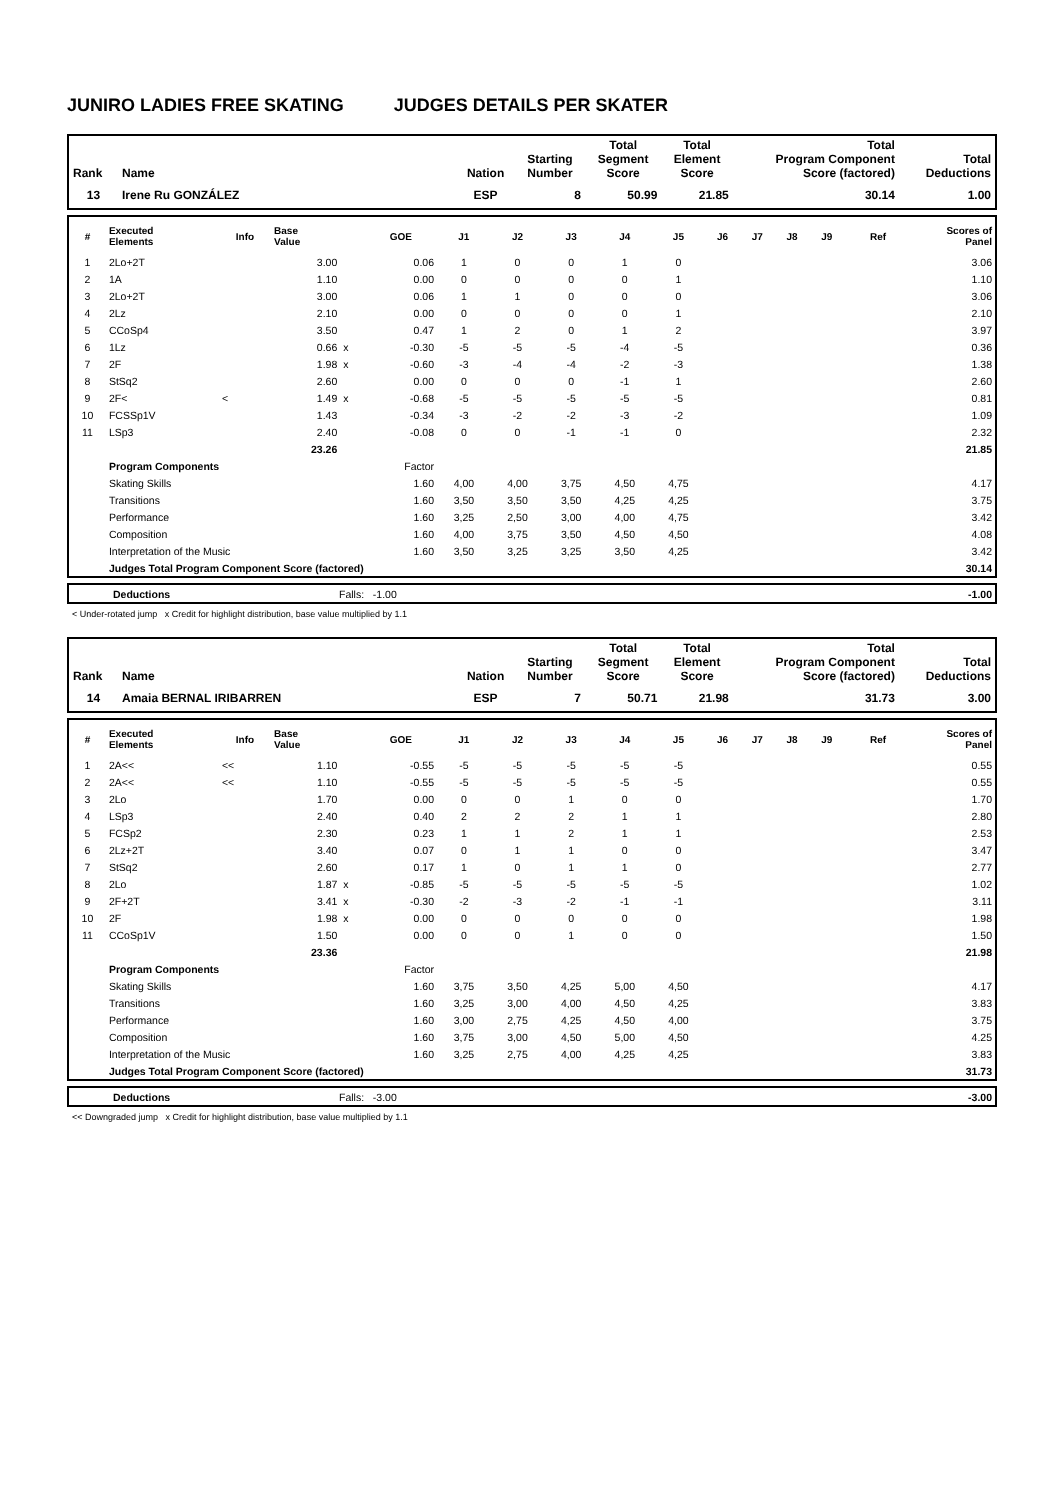JUNIRO LADIES FREE SKATING JUDGES DETAILS PER SKATER
| Rank | Name | Nation | Starting Number | Total Segment Score | Total Element Score | Total Program Component Score (factored) | Total Deductions |
| --- | --- | --- | --- | --- | --- | --- | --- |
| 13 | Irene Ru GONZÁLEZ | ESP | 8 | 50.99 | 21.85 | 30.14 | 1.00 |
| # | Executed Elements | Info | Base Value | | GOE | J1 | J2 | J3 | J4 | J5 | J6 | J7 | J8 | J9 | Ref | Scores of Panel |
| --- | --- | --- | --- | --- | --- | --- | --- | --- | --- | --- | --- | --- | --- | --- | --- | --- |
| 1 | 2Lo+2T | | 3.00 | | 0.06 | 1 | 0 | 0 | 1 | 0 | | | | | | 3.06 |
| 2 | 1A | | 1.10 | | 0.00 | 0 | 0 | 0 | 0 | 1 | | | | | | 1.10 |
| 3 | 2Lo+2T | | 3.00 | | 0.06 | 1 | 1 | 0 | 0 | 0 | | | | | | 3.06 |
| 4 | 2Lz | | 2.10 | | 0.00 | 0 | 0 | 0 | 0 | 1 | | | | | | 2.10 |
| 5 | CCoSp4 | | 3.50 | | 0.47 | 1 | 2 | 0 | 1 | 2 | | | | | | 3.97 |
| 6 | 1Lz | | 0.66 | x | -0.30 | -5 | -5 | -5 | -4 | -5 | | | | | | 0.36 |
| 7 | 2F | | 1.98 | x | -0.60 | -3 | -4 | -4 | -2 | -3 | | | | | | 1.38 |
| 8 | StSq2 | | 2.60 | | 0.00 | 0 | 0 | 0 | -1 | 1 | | | | | | 2.60 |
| 9 | 2F< | < | 1.49 | x | -0.68 | -5 | -5 | -5 | -5 | -5 | | | | | | 0.81 |
| 10 | FCSSp1V | | 1.43 | | -0.34 | -3 | -2 | -2 | -3 | -2 | | | | | | 1.09 |
| 11 | LSp3 | | 2.40 | | -0.08 | 0 | 0 | -1 | -1 | 0 | | | | | | 2.32 |
| | | | 23.26 | | | | | | | | | | | | | 21.85 |
| | Program Components | | | | Factor | | | | | | | | | | | |
| | Skating Skills | | | | 1.60 | 4,00 | 4,00 | 3,75 | 4,50 | 4,75 | | | | | | 4.17 |
| | Transitions | | | | 1.60 | 3,50 | 3,50 | 3,50 | 4,25 | 4,25 | | | | | | 3.75 |
| | Performance | | | | 1.60 | 3,25 | 2,50 | 3,00 | 4,00 | 4,75 | | | | | | 3.42 |
| | Composition | | | | 1.60 | 4,00 | 3,75 | 3,50 | 4,50 | 4,50 | | | | | | 4.08 |
| | Interpretation of the Music | | | | 1.60 | 3,50 | 3,25 | 3,25 | 3,50 | 4,25 | | | | | | 3.42 |
| | Judges Total Program Component Score (factored) | | | | | | | | | | | | | | | 30.14 |
| | Deductions | Falls: -1.00 | -1.00 |
< Under-rotated jump x Credit for highlight distribution, base value multiplied by 1.1
| Rank | Name | Nation | Starting Number | Total Segment Score | Total Element Score | Total Program Component Score (factored) | Total Deductions |
| --- | --- | --- | --- | --- | --- | --- | --- |
| 14 | Amaia BERNAL IRIBARREN | ESP | 7 | 50.71 | 21.98 | 31.73 | 3.00 |
| # | Executed Elements | Info | Base Value | | GOE | J1 | J2 | J3 | J4 | J5 | J6 | J7 | J8 | J9 | Ref | Scores of Panel |
| --- | --- | --- | --- | --- | --- | --- | --- | --- | --- | --- | --- | --- | --- | --- | --- | --- |
| 1 | 2A<< | << | 1.10 | | -0.55 | -5 | -5 | -5 | -5 | -5 | | | | | | 0.55 |
| 2 | 2A<< | << | 1.10 | | -0.55 | -5 | -5 | -5 | -5 | -5 | | | | | | 0.55 |
| 3 | 2Lo | | 1.70 | | 0.00 | 0 | 0 | 1 | 0 | 0 | | | | | | 1.70 |
| 4 | LSp3 | | 2.40 | | 0.40 | 2 | 2 | 2 | 1 | 1 | | | | | | 2.80 |
| 5 | FCSp2 | | 2.30 | | 0.23 | 1 | 1 | 2 | 1 | 1 | | | | | | 2.53 |
| 6 | 2Lz+2T | | 3.40 | | 0.07 | 0 | 1 | 1 | 0 | 0 | | | | | | 3.47 |
| 7 | StSq2 | | 2.60 | | 0.17 | 1 | 0 | 1 | 1 | 0 | | | | | | 2.77 |
| 8 | 2Lo | | 1.87 | x | -0.85 | -5 | -5 | -5 | -5 | -5 | | | | | | 1.02 |
| 9 | 2F+2T | | 3.41 | x | -0.30 | -2 | -3 | -2 | -1 | -1 | | | | | | 3.11 |
| 10 | 2F | | 1.98 | x | 0.00 | 0 | 0 | 0 | 0 | 0 | | | | | | 1.98 |
| 11 | CCoSp1V | | 1.50 | | 0.00 | 0 | 0 | 1 | 0 | 0 | | | | | | 1.50 |
| | | | 23.36 | | | | | | | | | | | | | 21.98 |
| | Program Components | | | | Factor | | | | | | | | | | | |
| | Skating Skills | | | | 1.60 | 3,75 | 3,50 | 4,25 | 5,00 | 4,50 | | | | | | 4.17 |
| | Transitions | | | | 1.60 | 3,25 | 3,00 | 4,00 | 4,50 | 4,25 | | | | | | 3.83 |
| | Performance | | | | 1.60 | 3,00 | 2,75 | 4,25 | 4,50 | 4,00 | | | | | | 3.75 |
| | Composition | | | | 1.60 | 3,75 | 3,00 | 4,50 | 5,00 | 4,50 | | | | | | 4.25 |
| | Interpretation of the Music | | | | 1.60 | 3,25 | 2,75 | 4,00 | 4,25 | 4,25 | | | | | | 3.83 |
| | Judges Total Program Component Score (factored) | | | | | | | | | | | | | | | 31.73 |
| | Deductions | Falls: -3.00 | -3.00 |
<< Downgraded jump x Credit for highlight distribution, base value multiplied by 1.1